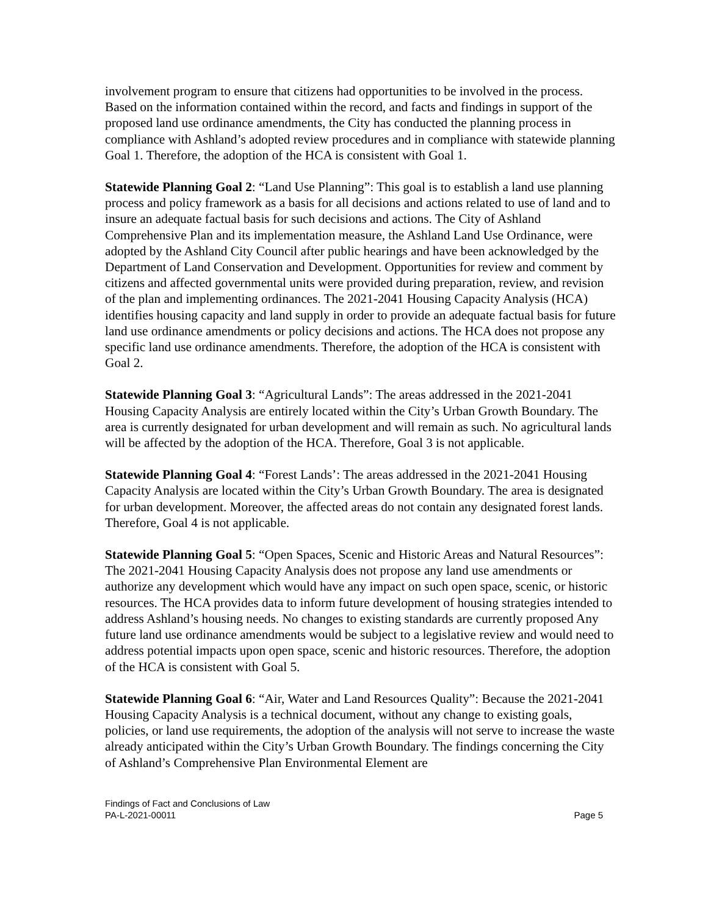involvement program to ensure that citizens had opportunities to be involved in the process. Based on the information contained within the record, and facts and findings in support of the proposed land use ordinance amendments, the City has conducted the planning process in compliance with Ashland’s adopted review procedures and in compliance with statewide planning Goal 1. Therefore, the adoption of the HCA is consistent with Goal 1.
Statewide Planning Goal 2: “Land Use Planning”: This goal is to establish a land use planning process and policy framework as a basis for all decisions and actions related to use of land and to insure an adequate factual basis for such decisions and actions. The City of Ashland Comprehensive Plan and its implementation measure, the Ashland Land Use Ordinance, were adopted by the Ashland City Council after public hearings and have been acknowledged by the Department of Land Conservation and Development. Opportunities for review and comment by citizens and affected governmental units were provided during preparation, review, and revision of the plan and implementing ordinances. The 2021-2041 Housing Capacity Analysis (HCA) identifies housing capacity and land supply in order to provide an adequate factual basis for future land use ordinance amendments or policy decisions and actions. The HCA does not propose any specific land use ordinance amendments. Therefore, the adoption of the HCA is consistent with Goal 2.
Statewide Planning Goal 3: “Agricultural Lands”: The areas addressed in the 2021-2041 Housing Capacity Analysis are entirely located within the City’s Urban Growth Boundary. The area is currently designated for urban development and will remain as such. No agricultural lands will be affected by the adoption of the HCA. Therefore, Goal 3 is not applicable.
Statewide Planning Goal 4: “Forest Lands’: The areas addressed in the 2021-2041 Housing Capacity Analysis are located within the City’s Urban Growth Boundary. The area is designated for urban development. Moreover, the affected areas do not contain any designated forest lands. Therefore, Goal 4 is not applicable.
Statewide Planning Goal 5: “Open Spaces, Scenic and Historic Areas and Natural Resources”: The 2021-2041 Housing Capacity Analysis does not propose any land use amendments or authorize any development which would have any impact on such open space, scenic, or historic resources. The HCA provides data to inform future development of housing strategies intended to address Ashland’s housing needs. No changes to existing standards are currently proposed Any future land use ordinance amendments would be subject to a legislative review and would need to address potential impacts upon open space, scenic and historic resources. Therefore, the adoption of the HCA is consistent with Goal 5.
Statewide Planning Goal 6: “Air, Water and Land Resources Quality”: Because the 2021-2041 Housing Capacity Analysis is a technical document, without any change to existing goals, policies, or land use requirements, the adoption of the analysis will not serve to increase the waste already anticipated within the City’s Urban Growth Boundary. The findings concerning the City of Ashland’s Comprehensive Plan Environmental Element are
Findings of Fact and Conclusions of Law
PA-L-2021-00011 Page 5